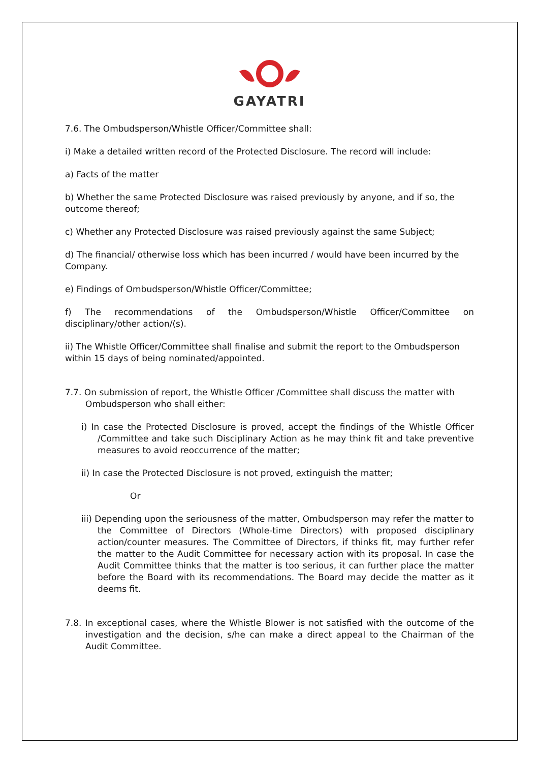GAYATRI
7.6. The Ombudsperson/Whistle Officer/Committee shall:
i) Make a detailed written record of the Protected Disclosure. The record will include:
a) Facts of the matter
b) Whether the same Protected Disclosure was raised previously by anyone, and if so, the outcome thereof;
c) Whether any Protected Disclosure was raised previously against the same Subject;
d) The financial/ otherwise loss which has been incurred / would have been incurred by the Company.
e) Findings of Ombudsperson/Whistle Officer/Committee;
f) The recommendations of the Ombudsperson/Whistle Officer/Committee on disciplinary/other action/(s).
ii) The Whistle Officer/Committee shall finalise and submit the report to the Ombudsperson within 15 days of being nominated/appointed.
7.7. On submission of report, the Whistle Officer /Committee shall discuss the matter with Ombudsperson who shall either:
i) In case the Protected Disclosure is proved, accept the findings of the Whistle Officer /Committee and take such Disciplinary Action as he may think fit and take preventive measures to avoid reoccurrence of the matter;
ii) In case the Protected Disclosure is not proved, extinguish the matter;
Or
iii) Depending upon the seriousness of the matter, Ombudsperson may refer the matter to the Committee of Directors (Whole-time Directors) with proposed disciplinary action/counter measures. The Committee of Directors, if thinks fit, may further refer the matter to the Audit Committee for necessary action with its proposal. In case the Audit Committee thinks that the matter is too serious, it can further place the matter before the Board with its recommendations. The Board may decide the matter as it deems fit.
7.8. In exceptional cases, where the Whistle Blower is not satisfied with the outcome of the investigation and the decision, s/he can make a direct appeal to the Chairman of the Audit Committee.